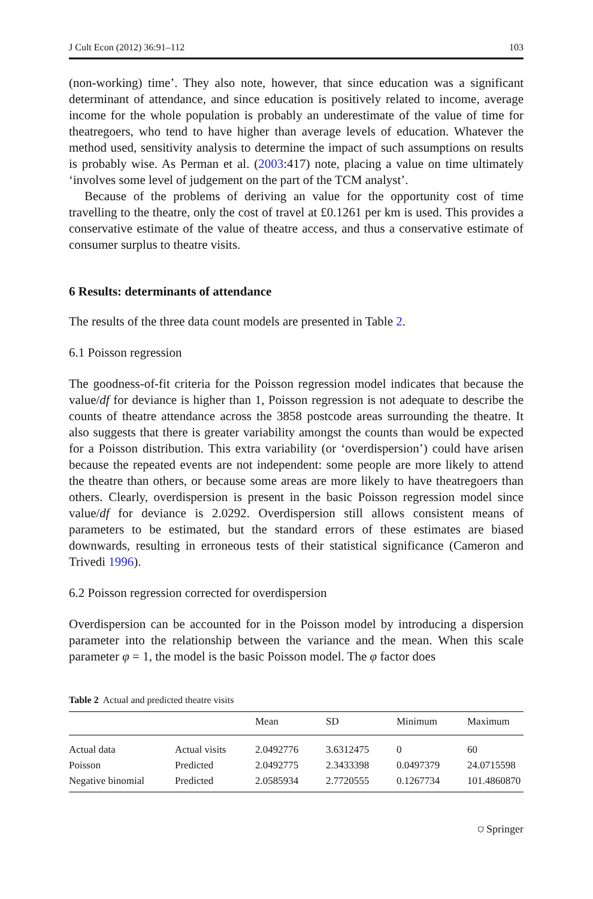J Cult Econ (2012) 36:91–112 103
(non-working) time’. They also note, however, that since education was a significant determinant of attendance, and since education is positively related to income, average income for the whole population is probably an underestimate of the value of time for theatregoers, who tend to have higher than average levels of education. Whatever the method used, sensitivity analysis to determine the impact of such assumptions on results is probably wise. As Perman et al. (2003:417) note, placing a value on time ultimately ‘involves some level of judgement on the part of the TCM analyst’.
Because of the problems of deriving an value for the opportunity cost of time travelling to the theatre, only the cost of travel at £0.1261 per km is used. This provides a conservative estimate of the value of theatre access, and thus a conservative estimate of consumer surplus to theatre visits.
6 Results: determinants of attendance
The results of the three data count models are presented in Table 2.
6.1 Poisson regression
The goodness-of-fit criteria for the Poisson regression model indicates that because the value/df for deviance is higher than 1, Poisson regression is not adequate to describe the counts of theatre attendance across the 3858 postcode areas surrounding the theatre. It also suggests that there is greater variability amongst the counts than would be expected for a Poisson distribution. This extra variability (or ‘overdispersion’) could have arisen because the repeated events are not independent: some people are more likely to attend the theatre than others, or because some areas are more likely to have theatregoers than others. Clearly, overdispersion is present in the basic Poisson regression model since value/df for deviance is 2.0292. Overdispersion still allows consistent means of parameters to be estimated, but the standard errors of these estimates are biased downwards, resulting in erroneous tests of their statistical significance (Cameron and Trivedi 1996).
6.2 Poisson regression corrected for overdispersion
Overdispersion can be accounted for in the Poisson model by introducing a dispersion parameter into the relationship between the variance and the mean. When this scale parameter φ = 1, the model is the basic Poisson model. The φ factor does
Table 2 Actual and predicted theatre visits
| | | Mean | SD | Minimum | Maximum |
| --- | --- | --- | --- | --- | --- |
| Actual data | Actual visits | 2.0492776 | 3.6312475 | 0 | 60 |
| Poisson | Predicted | 2.0492775 | 2.3433398 | 0.0497379 | 24.0715598 |
| Negative binomial | Predicted | 2.0585934 | 2.7720555 | 0.1267734 | 101.4860870 |
⛉ Springer